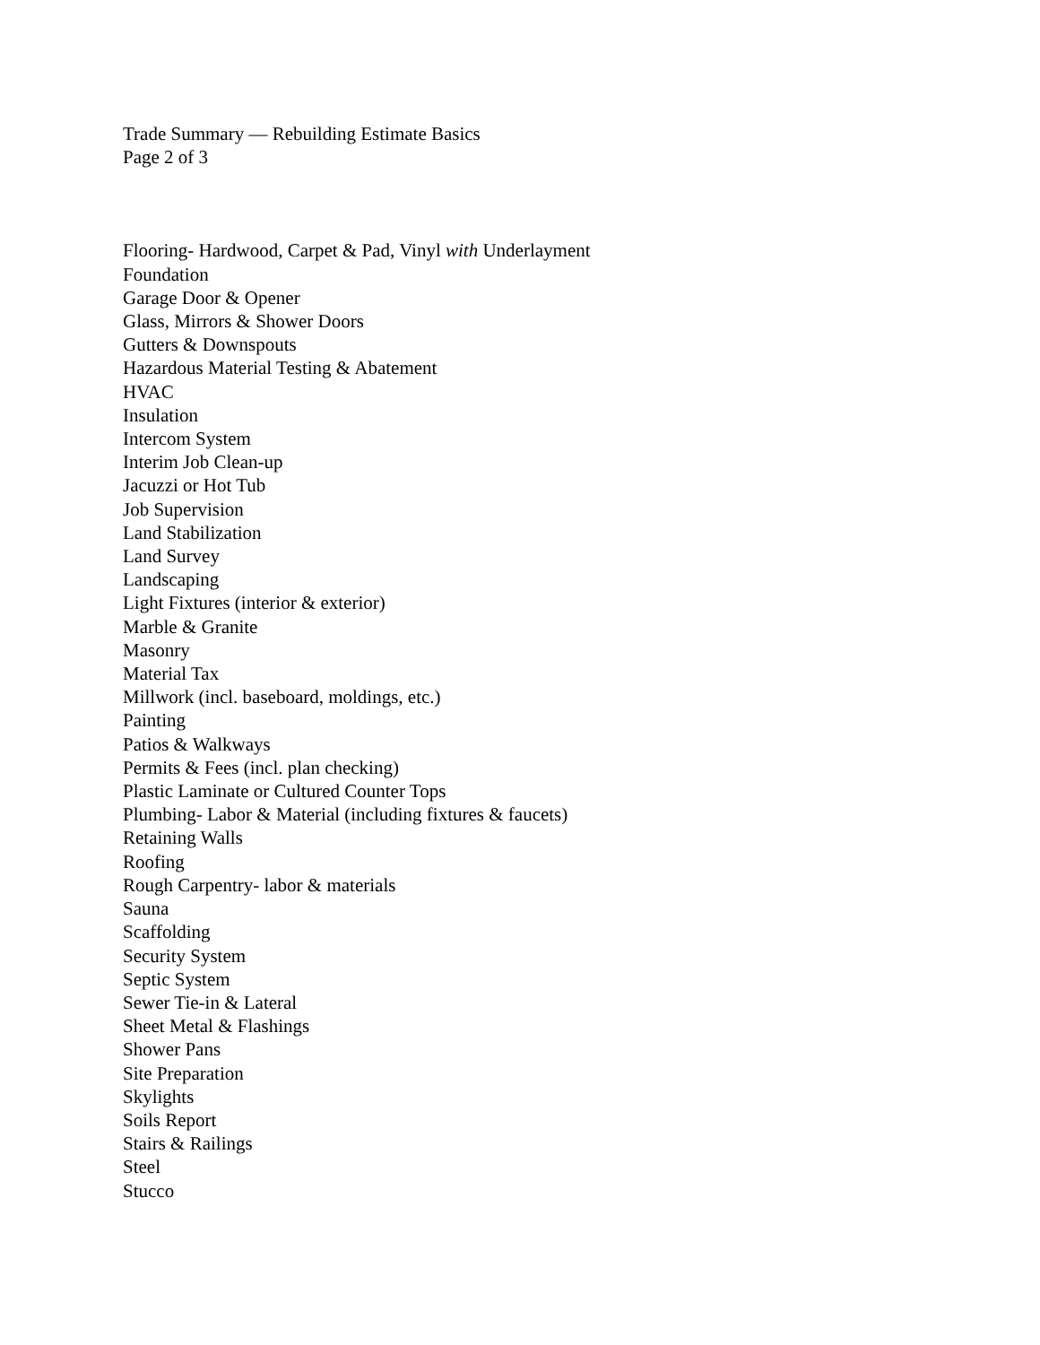Trade Summary — Rebuilding Estimate Basics
Page 2 of 3
Flooring- Hardwood, Carpet & Pad, Vinyl with Underlayment
Foundation
Garage Door & Opener
Glass, Mirrors & Shower Doors
Gutters & Downspouts
Hazardous Material Testing & Abatement
HVAC
Insulation
Intercom System
Interim Job Clean-up
Jacuzzi or Hot Tub
Job Supervision
Land Stabilization
Land Survey
Landscaping
Light Fixtures (interior & exterior)
Marble & Granite
Masonry
Material Tax
Millwork (incl. baseboard, moldings, etc.)
Painting
Patios & Walkways
Permits & Fees (incl. plan checking)
Plastic Laminate or Cultured Counter Tops
Plumbing- Labor & Material (including fixtures & faucets)
Retaining Walls
Roofing
Rough Carpentry- labor & materials
Sauna
Scaffolding
Security System
Septic System
Sewer Tie-in & Lateral
Sheet Metal & Flashings
Shower Pans
Site Preparation
Skylights
Soils Report
Stairs & Railings
Steel
Stucco